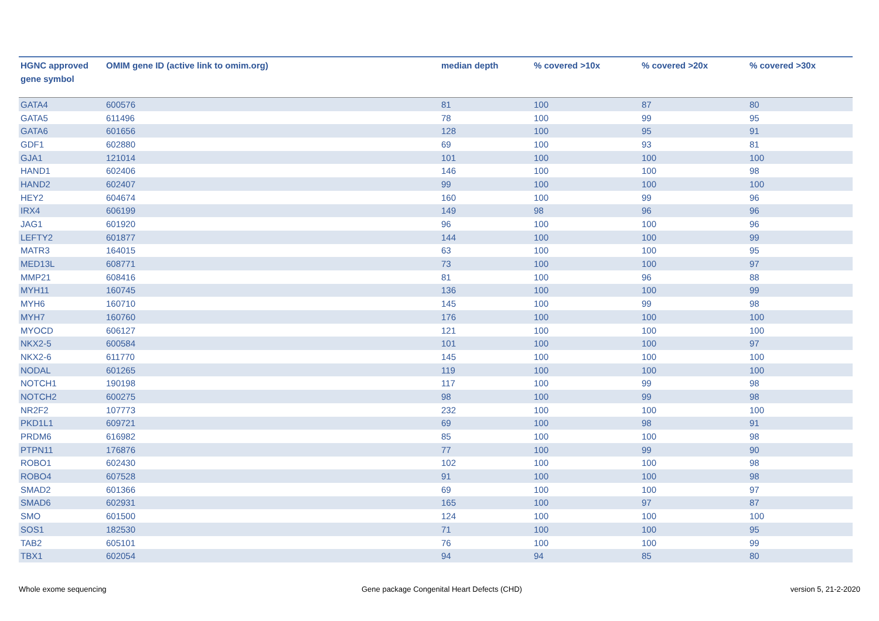| HGNC approved gene symbol | OMIM gene ID (active link to omim.org) | median depth | % covered >10x | % covered >20x | % covered >30x |
| --- | --- | --- | --- | --- | --- |
| GATA4 | 600576 | 81 | 100 | 87 | 80 |
| GATA5 | 611496 | 78 | 100 | 99 | 95 |
| GATA6 | 601656 | 128 | 100 | 95 | 91 |
| GDF1 | 602880 | 69 | 100 | 93 | 81 |
| GJA1 | 121014 | 101 | 100 | 100 | 100 |
| HAND1 | 602406 | 146 | 100 | 100 | 98 |
| HAND2 | 602407 | 99 | 100 | 100 | 100 |
| HEY2 | 604674 | 160 | 100 | 99 | 96 |
| IRX4 | 606199 | 149 | 98 | 96 | 96 |
| JAG1 | 601920 | 96 | 100 | 100 | 96 |
| LEFTY2 | 601877 | 144 | 100 | 100 | 99 |
| MATR3 | 164015 | 63 | 100 | 100 | 95 |
| MED13L | 608771 | 73 | 100 | 100 | 97 |
| MMP21 | 608416 | 81 | 100 | 96 | 88 |
| MYH11 | 160745 | 136 | 100 | 100 | 99 |
| MYH6 | 160710 | 145 | 100 | 99 | 98 |
| MYH7 | 160760 | 176 | 100 | 100 | 100 |
| MYOCD | 606127 | 121 | 100 | 100 | 100 |
| NKX2-5 | 600584 | 101 | 100 | 100 | 97 |
| NKX2-6 | 611770 | 145 | 100 | 100 | 100 |
| NODAL | 601265 | 119 | 100 | 100 | 100 |
| NOTCH1 | 190198 | 117 | 100 | 99 | 98 |
| NOTCH2 | 600275 | 98 | 100 | 99 | 98 |
| NR2F2 | 107773 | 232 | 100 | 100 | 100 |
| PKD1L1 | 609721 | 69 | 100 | 98 | 91 |
| PRDM6 | 616982 | 85 | 100 | 100 | 98 |
| PTPN11 | 176876 | 77 | 100 | 99 | 90 |
| ROBO1 | 602430 | 102 | 100 | 100 | 98 |
| ROBO4 | 607528 | 91 | 100 | 100 | 98 |
| SMAD2 | 601366 | 69 | 100 | 100 | 97 |
| SMAD6 | 602931 | 165 | 100 | 97 | 87 |
| SMO | 601500 | 124 | 100 | 100 | 100 |
| SOS1 | 182530 | 71 | 100 | 100 | 95 |
| TAB2 | 605101 | 76 | 100 | 100 | 99 |
| TBX1 | 602054 | 94 | 94 | 85 | 80 |
Whole exome sequencing
Gene package Congenital Heart Defects (CHD)
version 5, 21-2-2020